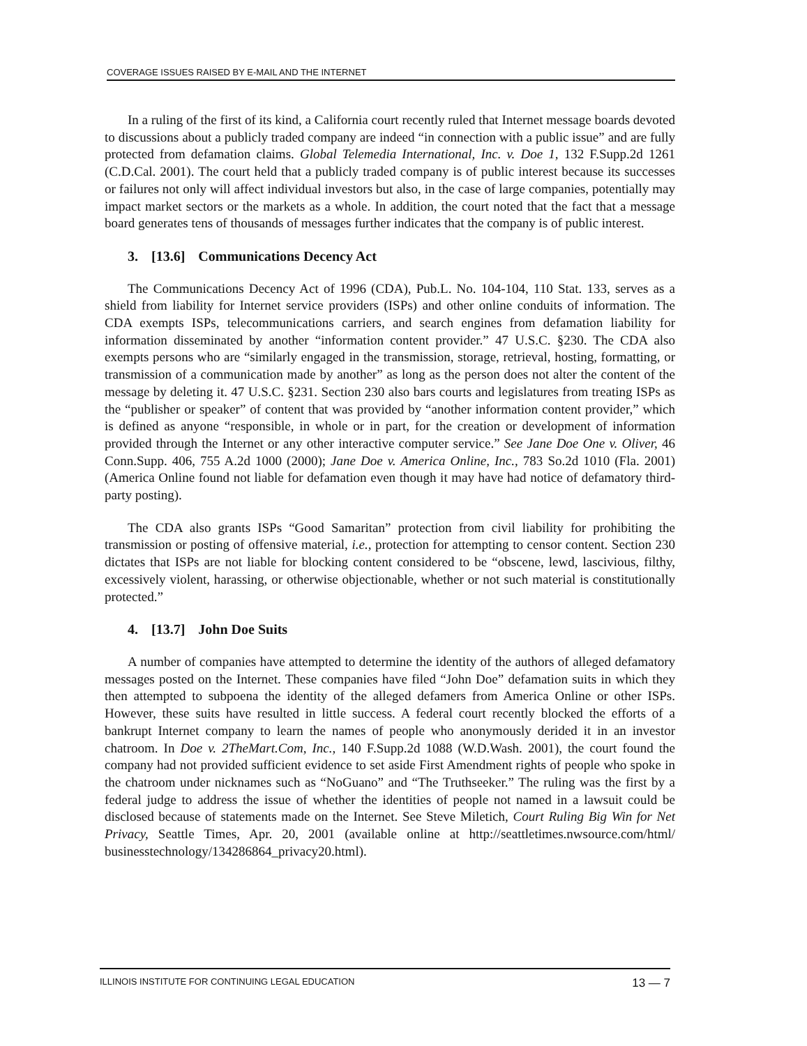COVERAGE ISSUES RAISED BY E-MAIL AND THE INTERNET
In a ruling of the first of its kind, a California court recently ruled that Internet message boards devoted to discussions about a publicly traded company are indeed “in connection with a public issue” and are fully protected from defamation claims. Global Telemedia International, Inc. v. Doe 1, 132 F.Supp.2d 1261 (C.D.Cal. 2001). The court held that a publicly traded company is of public interest because its successes or failures not only will affect individual investors but also, in the case of large companies, potentially may impact market sectors or the markets as a whole. In addition, the court noted that the fact that a message board generates tens of thousands of messages further indicates that the company is of public interest.
3. [13.6] Communications Decency Act
The Communications Decency Act of 1996 (CDA), Pub.L. No. 104-104, 110 Stat. 133, serves as a shield from liability for Internet service providers (ISPs) and other online conduits of information. The CDA exempts ISPs, telecommunications carriers, and search engines from defamation liability for information disseminated by another “information content provider.” 47 U.S.C. §230. The CDA also exempts persons who are “similarly engaged in the transmission, storage, retrieval, hosting, formatting, or transmission of a communication made by another” as long as the person does not alter the content of the message by deleting it. 47 U.S.C. §231. Section 230 also bars courts and legislatures from treating ISPs as the “publisher or speaker” of content that was provided by “another information content provider,” which is defined as anyone “responsible, in whole or in part, for the creation or development of information provided through the Internet or any other interactive computer service.” See Jane Doe One v. Oliver, 46 Conn.Supp. 406, 755 A.2d 1000 (2000); Jane Doe v. America Online, Inc., 783 So.2d 1010 (Fla. 2001) (America Online found not liable for defamation even though it may have had notice of defamatory third-party posting).
The CDA also grants ISPs “Good Samaritan” protection from civil liability for prohibiting the transmission or posting of offensive material, i.e., protection for attempting to censor content. Section 230 dictates that ISPs are not liable for blocking content considered to be “obscene, lewd, lascivious, filthy, excessively violent, harassing, or otherwise objectionable, whether or not such material is constitutionally protected.”
4. [13.7] John Doe Suits
A number of companies have attempted to determine the identity of the authors of alleged defamatory messages posted on the Internet. These companies have filed “John Doe” defamation suits in which they then attempted to subpoena the identity of the alleged defamers from America Online or other ISPs. However, these suits have resulted in little success. A federal court recently blocked the efforts of a bankrupt Internet company to learn the names of people who anonymously derided it in an investor chatroom. In Doe v. 2TheMart.Com, Inc., 140 F.Supp.2d 1088 (W.D.Wash. 2001), the court found the company had not provided sufficient evidence to set aside First Amendment rights of people who spoke in the chatroom under nicknames such as “NoGuano” and “The Truthseeker.” The ruling was the first by a federal judge to address the issue of whether the identities of people not named in a lawsuit could be disclosed because of statements made on the Internet. See Steve Miletich, Court Ruling Big Win for Net Privacy, Seattle Times, Apr. 20, 2001 (available online at http://seattletimes.nwsource.com/html/ businesstechnology/134286864_privacy20.html).
ILLINOIS INSTITUTE FOR CONTINUING LEGAL EDUCATION 13 — 7